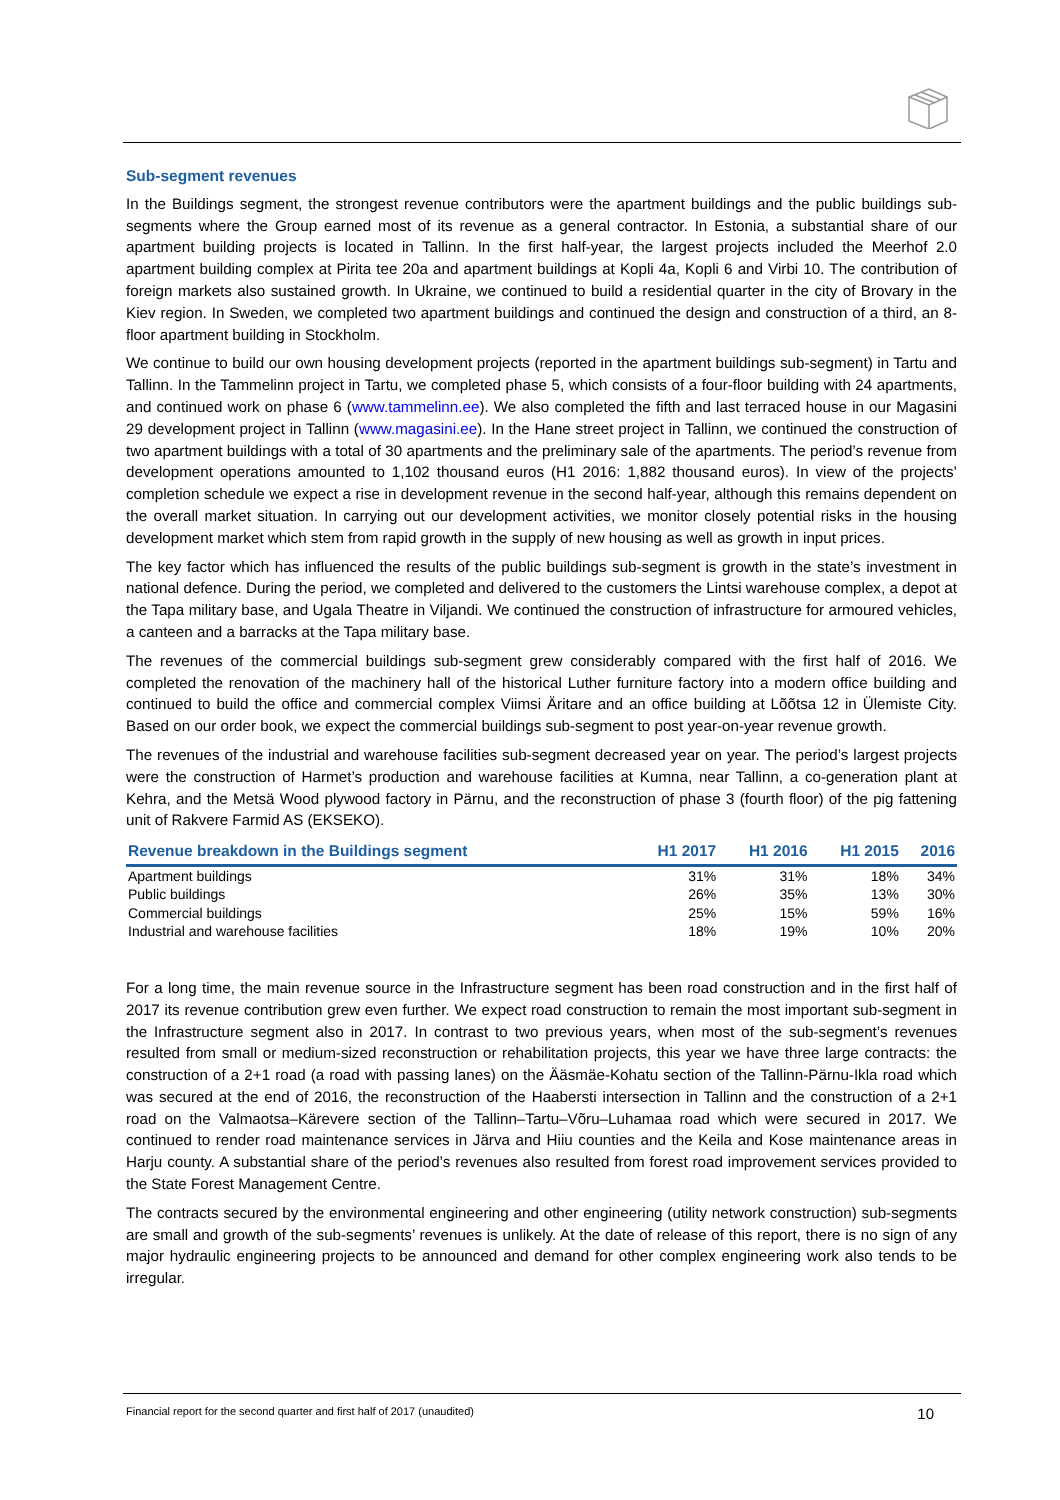Sub-segment revenues
In the Buildings segment, the strongest revenue contributors were the apartment buildings and the public buildings sub-segments where the Group earned most of its revenue as a general contractor. In Estonia, a substantial share of our apartment building projects is located in Tallinn. In the first half-year, the largest projects included the Meerhof 2.0 apartment building complex at Pirita tee 20a and apartment buildings at Kopli 4a, Kopli 6 and Virbi 10. The contribution of foreign markets also sustained growth. In Ukraine, we continued to build a residential quarter in the city of Brovary in the Kiev region. In Sweden, we completed two apartment buildings and continued the design and construction of a third, an 8-floor apartment building in Stockholm.
We continue to build our own housing development projects (reported in the apartment buildings sub-segment) in Tartu and Tallinn. In the Tammelinn project in Tartu, we completed phase 5, which consists of a four-floor building with 24 apartments, and continued work on phase 6 (www.tammelinn.ee). We also completed the fifth and last terraced house in our Magasini 29 development project in Tallinn (www.magasini.ee). In the Hane street project in Tallinn, we continued the construction of two apartment buildings with a total of 30 apartments and the preliminary sale of the apartments. The period’s revenue from development operations amounted to 1,102 thousand euros (H1 2016: 1,882 thousand euros). In view of the projects’ completion schedule we expect a rise in development revenue in the second half-year, although this remains dependent on the overall market situation. In carrying out our development activities, we monitor closely potential risks in the housing development market which stem from rapid growth in the supply of new housing as well as growth in input prices.
The key factor which has influenced the results of the public buildings sub-segment is growth in the state’s investment in national defence. During the period, we completed and delivered to the customers the Lintsi warehouse complex, a depot at the Tapa military base, and Ugala Theatre in Viljandi. We continued the construction of infrastructure for armoured vehicles, a canteen and a barracks at the Tapa military base.
The revenues of the commercial buildings sub-segment grew considerably compared with the first half of 2016. We completed the renovation of the machinery hall of the historical Luther furniture factory into a modern office building and continued to build the office and commercial complex Viimsi Äritare and an office building at Lõõtsa 12 in Ülemiste City. Based on our order book, we expect the commercial buildings sub-segment to post year-on-year revenue growth.
The revenues of the industrial and warehouse facilities sub-segment decreased year on year. The period’s largest projects were the construction of Harmet’s production and warehouse facilities at Kumna, near Tallinn, a co-generation plant at Kehra, and the Metsä Wood plywood factory in Pärnu, and the reconstruction of phase 3 (fourth floor) of the pig fattening unit of Rakvere Farmid AS (EKSEKO).
| Revenue breakdown in the Buildings segment | H1 2017 | H1 2016 | H1 2015 | 2016 |
| --- | --- | --- | --- | --- |
| Apartment buildings | 31% | 31% | 18% | 34% |
| Public buildings | 26% | 35% | 13% | 30% |
| Commercial buildings | 25% | 15% | 59% | 16% |
| Industrial and warehouse facilities | 18% | 19% | 10% | 20% |
For a long time, the main revenue source in the Infrastructure segment has been road construction and in the first half of 2017 its revenue contribution grew even further. We expect road construction to remain the most important sub-segment in the Infrastructure segment also in 2017. In contrast to two previous years, when most of the sub-segment’s revenues resulted from small or medium-sized reconstruction or rehabilitation projects, this year we have three large contracts: the construction of a 2+1 road (a road with passing lanes) on the Ääsmäe-Kohatu section of the Tallinn-Pärnu-Ikla road which was secured at the end of 2016, the reconstruction of the Haabersti intersection in Tallinn and the construction of a 2+1 road on the Valmaotsa–Kärevere section of the Tallinn–Tartu–Võru–Luhamaa road which were secured in 2017. We continued to render road maintenance services in Järva and Hiiu counties and the Keila and Kose maintenance areas in Harju county. A substantial share of the period’s revenues also resulted from forest road improvement services provided to the State Forest Management Centre.
The contracts secured by the environmental engineering and other engineering (utility network construction) sub-segments are small and growth of the sub-segments’ revenues is unlikely. At the date of release of this report, there is no sign of any major hydraulic engineering projects to be announced and demand for other complex engineering work also tends to be irregular.
Financial report for the second quarter and first half of 2017 (unaudited) 10